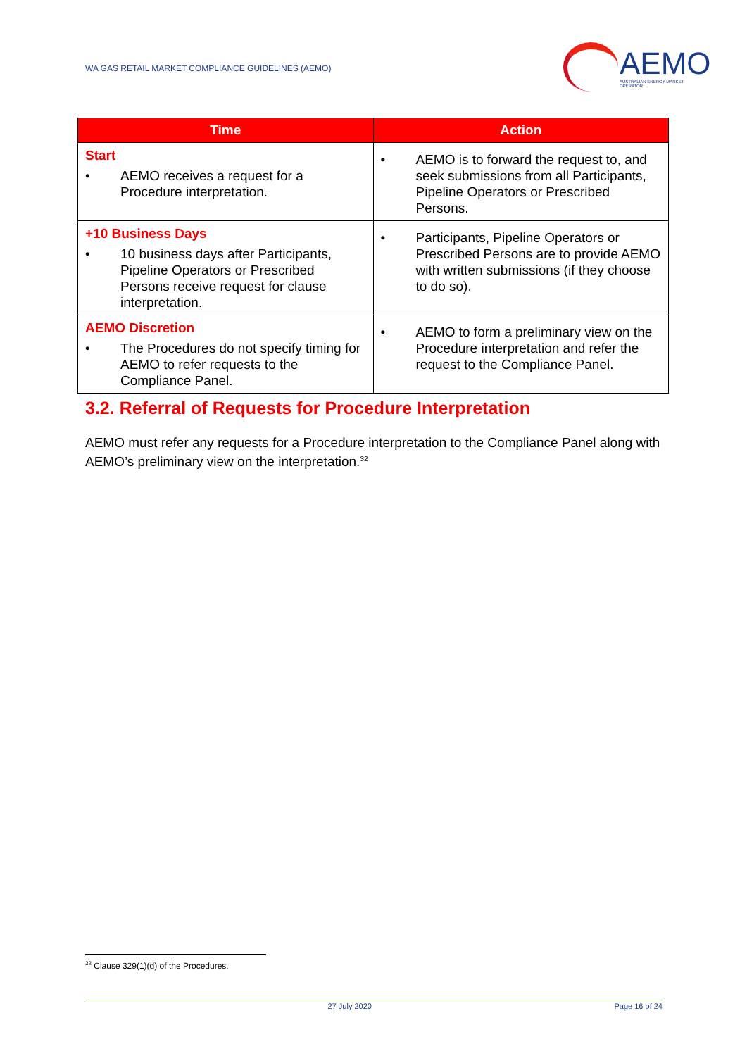WA GAS RETAIL MARKET COMPLIANCE GUIDELINES (AEMO)
AEMO
AUSTRALIAN ENERGY MARKET OPERATOR
| Time | Action |
| --- | --- |
| Start • AEMO receives a request for a Procedure interpretation. | • AEMO is to forward the request to, and seek submissions from all Participants, Pipeline Operators or Prescribed Persons. |
| +10 Business Days • 10 business days after Participants, Pipeline Operators or Prescribed Persons receive request for clause interpretation. | • Participants, Pipeline Operators or Prescribed Persons are to provide AEMO with written submissions (if they choose to do so). |
| AEMO Discretion • The Procedures do not specify timing for AEMO to refer requests to the Compliance Panel. | • AEMO to form a preliminary view on the Procedure interpretation and refer the request to the Compliance Panel. |
3.2. Referral of Requests for Procedure Interpretation
AEMO must refer any requests for a Procedure interpretation to the Compliance Panel along with AEMO’s preliminary view on the interpretation.<sup>32</sup>
<sup>32</sup> Clause 329(1)(d) of the Procedures.
27 July 2020 Page 16 of 24